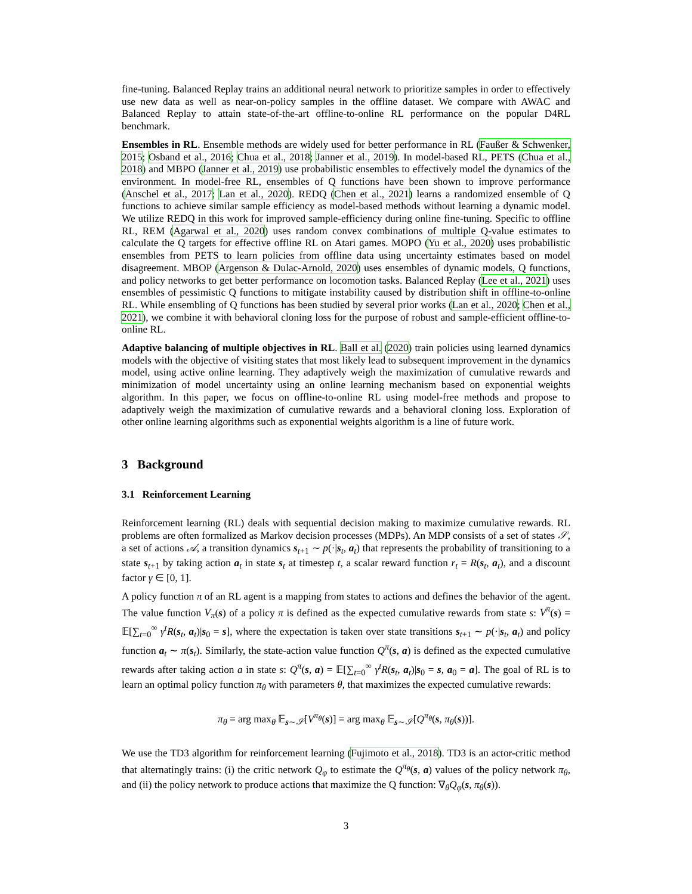fine-tuning. Balanced Replay trains an additional neural network to prioritize samples in order to effectively use new data as well as near-on-policy samples in the offline dataset. We compare with AWAC and Balanced Replay to attain state-of-the-art offline-to-online RL performance on the popular D4RL benchmark.
Ensembles in RL. Ensemble methods are widely used for better performance in RL (Faußer & Schwenker, 2015; Osband et al., 2016; Chua et al., 2018; Janner et al., 2019). In model-based RL, PETS (Chua et al., 2018) and MBPO (Janner et al., 2019) use probabilistic ensembles to effectively model the dynamics of the environment. In model-free RL, ensembles of Q functions have been shown to improve performance (Anschel et al., 2017; Lan et al., 2020). REDQ (Chen et al., 2021) learns a randomized ensemble of Q functions to achieve similar sample efficiency as model-based methods without learning a dynamic model. We utilize REDQ in this work for improved sample-efficiency during online fine-tuning. Specific to offline RL, REM (Agarwal et al., 2020) uses random convex combinations of multiple Q-value estimates to calculate the Q targets for effective offline RL on Atari games. MOPO (Yu et al., 2020) uses probabilistic ensembles from PETS to learn policies from offline data using uncertainty estimates based on model disagreement. MBOP (Argenson & Dulac-Arnold, 2020) uses ensembles of dynamic models, Q functions, and policy networks to get better performance on locomotion tasks. Balanced Replay (Lee et al., 2021) uses ensembles of pessimistic Q functions to mitigate instability caused by distribution shift in offline-to-online RL. While ensembling of Q functions has been studied by several prior works (Lan et al., 2020; Chen et al., 2021), we combine it with behavioral cloning loss for the purpose of robust and sample-efficient offline-to-online RL.
Adaptive balancing of multiple objectives in RL. Ball et al. (2020) train policies using learned dynamics models with the objective of visiting states that most likely lead to subsequent improvement in the dynamics model, using active online learning. They adaptively weigh the maximization of cumulative rewards and minimization of model uncertainty using an online learning mechanism based on exponential weights algorithm. In this paper, we focus on offline-to-online RL using model-free methods and propose to adaptively weigh the maximization of cumulative rewards and a behavioral cloning loss. Exploration of other online learning algorithms such as exponential weights algorithm is a line of future work.
3 Background
3.1 Reinforcement Learning
Reinforcement learning (RL) deals with sequential decision making to maximize cumulative rewards. RL problems are often formalized as Markov decision processes (MDPs). An MDP consists of a set of states 𝒮, a set of actions 𝒜, a transition dynamics s<sub>t+1</sub> ∼ p(·|s<sub>t</sub>, a<sub>t</sub>) that represents the probability of transitioning to a state s<sub>t+1</sub> by taking action a<sub>t</sub> in state s<sub>t</sub> at timestep t, a scalar reward function r<sub>t</sub> = R(s<sub>t</sub>, a<sub>t</sub>), and a discount factor γ ∈ [0, 1].
A policy function π of an RL agent is a mapping from states to actions and defines the behavior of the agent. The value function V<sub>π</sub>(s) of a policy π is defined as the expected cumulative rewards from state s: V<sup>π</sup>(s) = 𝔼[∑<sub>t=0</sub><sup>∞</sup> γ<sup>t</sup>R(s<sub>t</sub>, a<sub>t</sub>)|s<sub>0</sub> = s], where the expectation is taken over state transitions s<sub>t+1</sub> ∼ p(·|s<sub>t</sub>, a<sub>t</sub>) and policy function a<sub>t</sub> ∼ π(s<sub>t</sub>). Similarly, the state-action value function Q<sup>π</sup>(s, a) is defined as the expected cumulative rewards after taking action a in state s: Q<sup>π</sup>(s, a) = 𝔼[∑<sub>t=0</sub><sup>∞</sup> γ<sup>t</sup>R(s<sub>t</sub>, a<sub>t</sub>)|s<sub>0</sub> = s, a<sub>0</sub> = a]. The goal of RL is to learn an optimal policy function π<sub>θ</sub> with parameters θ, that maximizes the expected cumulative rewards:
π<sub>θ</sub> = arg max<sub>θ</sub> 𝔼<sub>s∼𝒮</sub>[V<sup>π<sub>θ</sub></sup>(s)] = arg max<sub>θ</sub> 𝔼<sub>s∼𝒮</sub>[Q<sup>π<sub>θ</sub></sup>(s, π<sub>θ</sub>(s))].
We use the TD3 algorithm for reinforcement learning (Fujimoto et al., 2018). TD3 is an actor-critic method that alternatingly trains: (i) the critic network Q<sub>φ</sub> to estimate the Q<sup>π<sub>θ</sub></sup>(s, a) values of the policy network π<sub>θ</sub>, and (ii) the policy network to produce actions that maximize the Q function: ∇<sub>θ</sub>Q<sub>φ</sub>(s, π<sub>θ</sub>(s)).
3